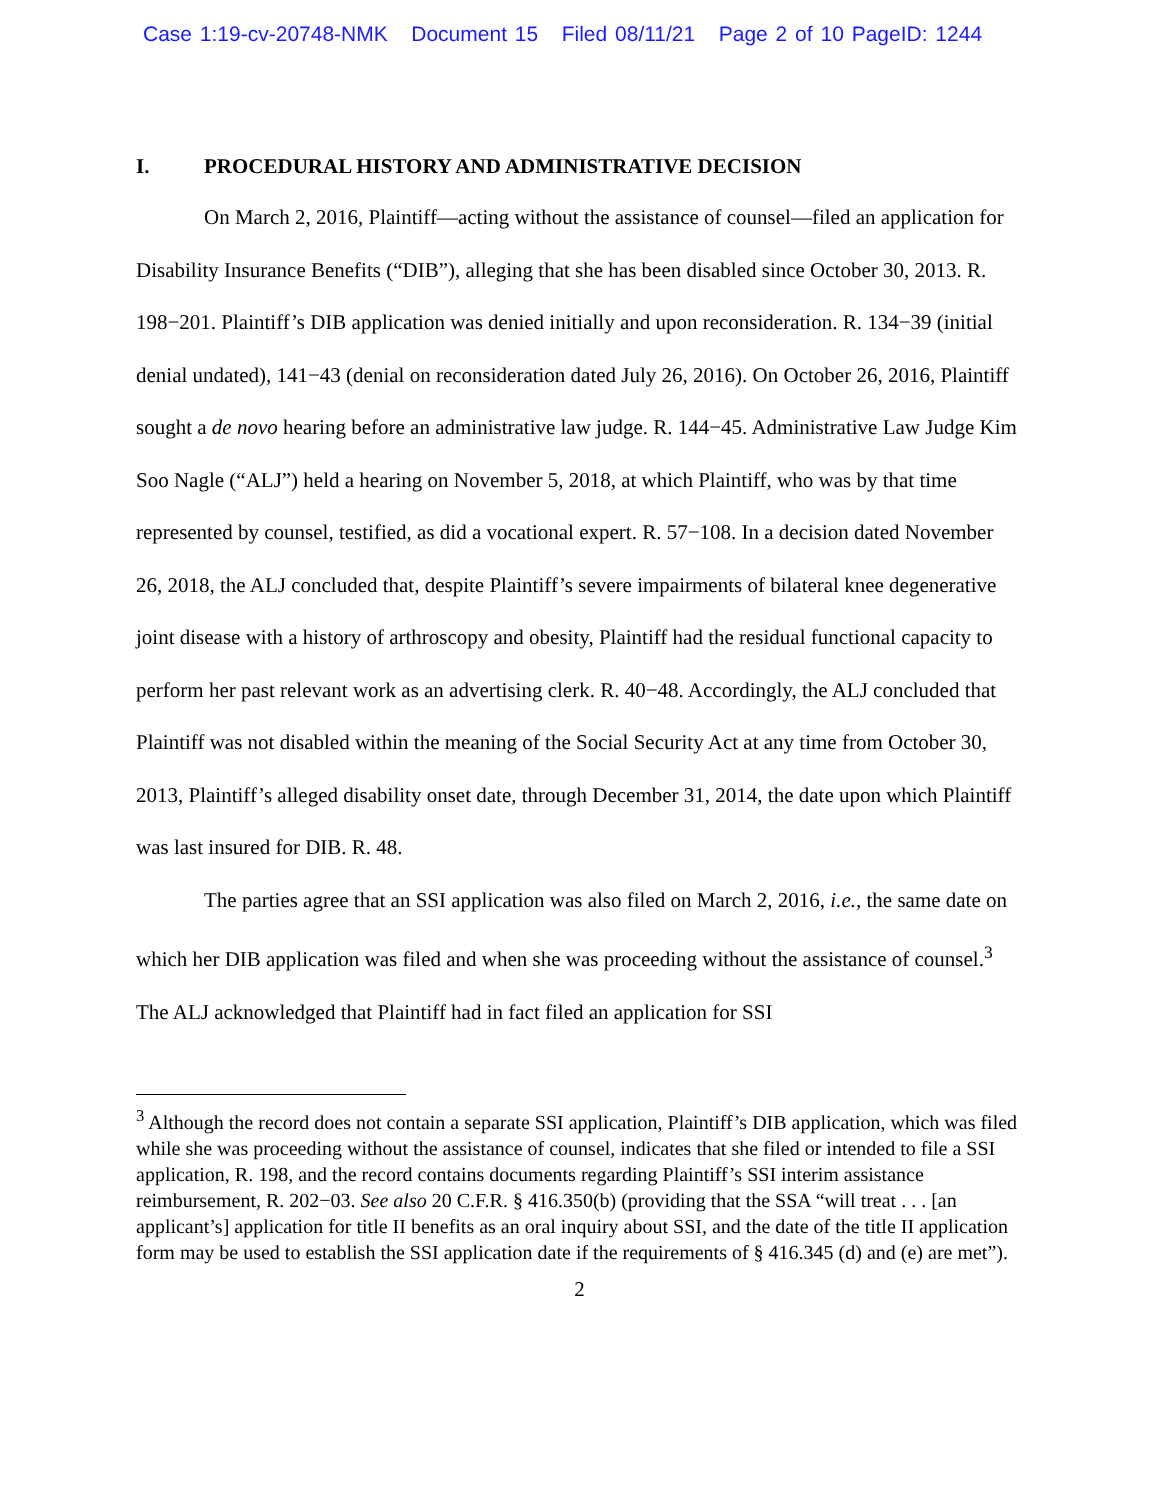Case 1:19-cv-20748-NMK Document 15 Filed 08/11/21 Page 2 of 10 PageID: 1244
I. PROCEDURAL HISTORY AND ADMINISTRATIVE DECISION
On March 2, 2016, Plaintiff—acting without the assistance of counsel—filed an application for Disability Insurance Benefits (“DIB”), alleging that she has been disabled since October 30, 2013. R. 198−201. Plaintiff’s DIB application was denied initially and upon reconsideration. R. 134−39 (initial denial undated), 141−43 (denial on reconsideration dated July 26, 2016). On October 26, 2016, Plaintiff sought a de novo hearing before an administrative law judge. R. 144−45. Administrative Law Judge Kim Soo Nagle (“ALJ”) held a hearing on November 5, 2018, at which Plaintiff, who was by that time represented by counsel, testified, as did a vocational expert. R. 57−108. In a decision dated November 26, 2018, the ALJ concluded that, despite Plaintiff’s severe impairments of bilateral knee degenerative joint disease with a history of arthroscopy and obesity, Plaintiff had the residual functional capacity to perform her past relevant work as an advertising clerk. R. 40−48. Accordingly, the ALJ concluded that Plaintiff was not disabled within the meaning of the Social Security Act at any time from October 30, 2013, Plaintiff’s alleged disability onset date, through December 31, 2014, the date upon which Plaintiff was last insured for DIB. R. 48.
The parties agree that an SSI application was also filed on March 2, 2016, i.e., the same date on which her DIB application was filed and when she was proceeding without the assistance of counsel.<sup>3</sup> The ALJ acknowledged that Plaintiff had in fact filed an application for SSI
<sup>3</sup> Although the record does not contain a separate SSI application, Plaintiff’s DIB application, which was filed while she was proceeding without the assistance of counsel, indicates that she filed or intended to file a SSI application, R. 198, and the record contains documents regarding Plaintiff’s SSI interim assistance reimbursement, R. 202−03. See also 20 C.F.R. § 416.350(b) (providing that the SSA “will treat . . . [an applicant’s] application for title II benefits as an oral inquiry about SSI, and the date of the title II application form may be used to establish the SSI application date if the requirements of § 416.345 (d) and (e) are met”).
2